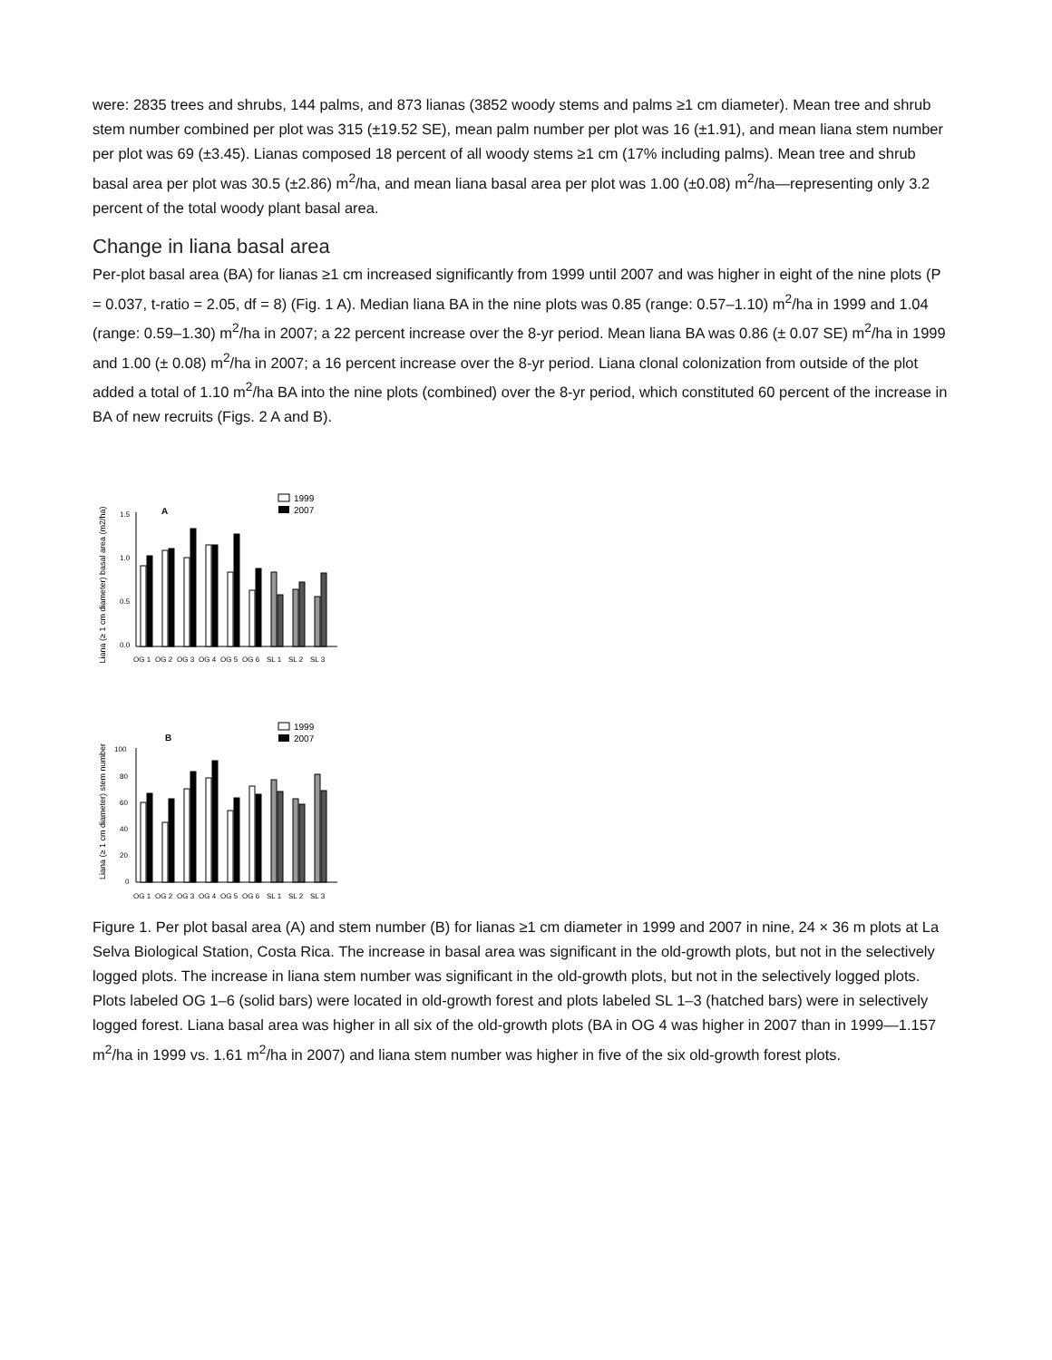were: 2835 trees and shrubs, 144 palms, and 873 lianas (3852 woody stems and palms ≥1 cm diameter). Mean tree and shrub stem number combined per plot was 315 (±19.52 SE), mean palm number per plot was 16 (±1.91), and mean liana stem number per plot was 69 (±3.45). Lianas composed 18 percent of all woody stems ≥1 cm (17% including palms). Mean tree and shrub basal area per plot was 30.5 (±2.86) m<sup>2</sup>/ha, and mean liana basal area per plot was 1.00 (±0.08) m<sup>2</sup>/ha—representing only 3.2 percent of the total woody plant basal area.
Change in liana basal area
Per-plot basal area (BA) for lianas ≥1 cm increased significantly from 1999 until 2007 and was higher in eight of the nine plots (P = 0.037, t-ratio = 2.05, df = 8) (Fig. 1 A). Median liana BA in the nine plots was 0.85 (range: 0.57–1.10) m<sup>2</sup>/ha in 1999 and 1.04 (range: 0.59–1.30) m<sup>2</sup>/ha in 2007; a 22 percent increase over the 8-yr period. Mean liana BA was 0.86 (± 0.07 SE) m<sup>2</sup>/ha in 1999 and 1.00 (± 0.08) m<sup>2</sup>/ha in 2007; a 16 percent increase over the 8-yr period. Liana clonal colonization from outside of the plot added a total of 1.10 m<sup>2</sup>/ha BA into the nine plots (combined) over the 8-yr period, which constituted 60 percent of the increase in BA of new recruits (Figs. 2 A and B).
Liana (≥ 1 cm diameter) basal area (m2/ha)
A
1999
2007
1.5
1.0
0.5
0.0
OG 1
OG 2
OG 3
OG 4
OG 5
OG 6
SL 1
SL 2
SL 3
Liana (≥ 1 cm diameter) stem number
B
1999
2007
100
80
60
40
20
0
OG 1
OG 2
OG 3
OG 4
OG 5
OG 6
SL 1
SL 2
SL 3
Figure 1. Per plot basal area (A) and stem number (B) for lianas ≥1 cm diameter in 1999 and 2007 in nine, 24 × 36 m plots at La Selva Biological Station, Costa Rica. The increase in basal area was significant in the old-growth plots, but not in the selectively logged plots. The increase in liana stem number was significant in the old-growth plots, but not in the selectively logged plots. Plots labeled OG 1–6 (solid bars) were located in old-growth forest and plots labeled SL 1–3 (hatched bars) were in selectively logged forest. Liana basal area was higher in all six of the old-growth plots (BA in OG 4 was higher in 2007 than in 1999—1.157 m<sup>2</sup>/ha in 1999 vs. 1.61 m<sup>2</sup>/ha in 2007) and liana stem number was higher in five of the six old-growth forest plots.